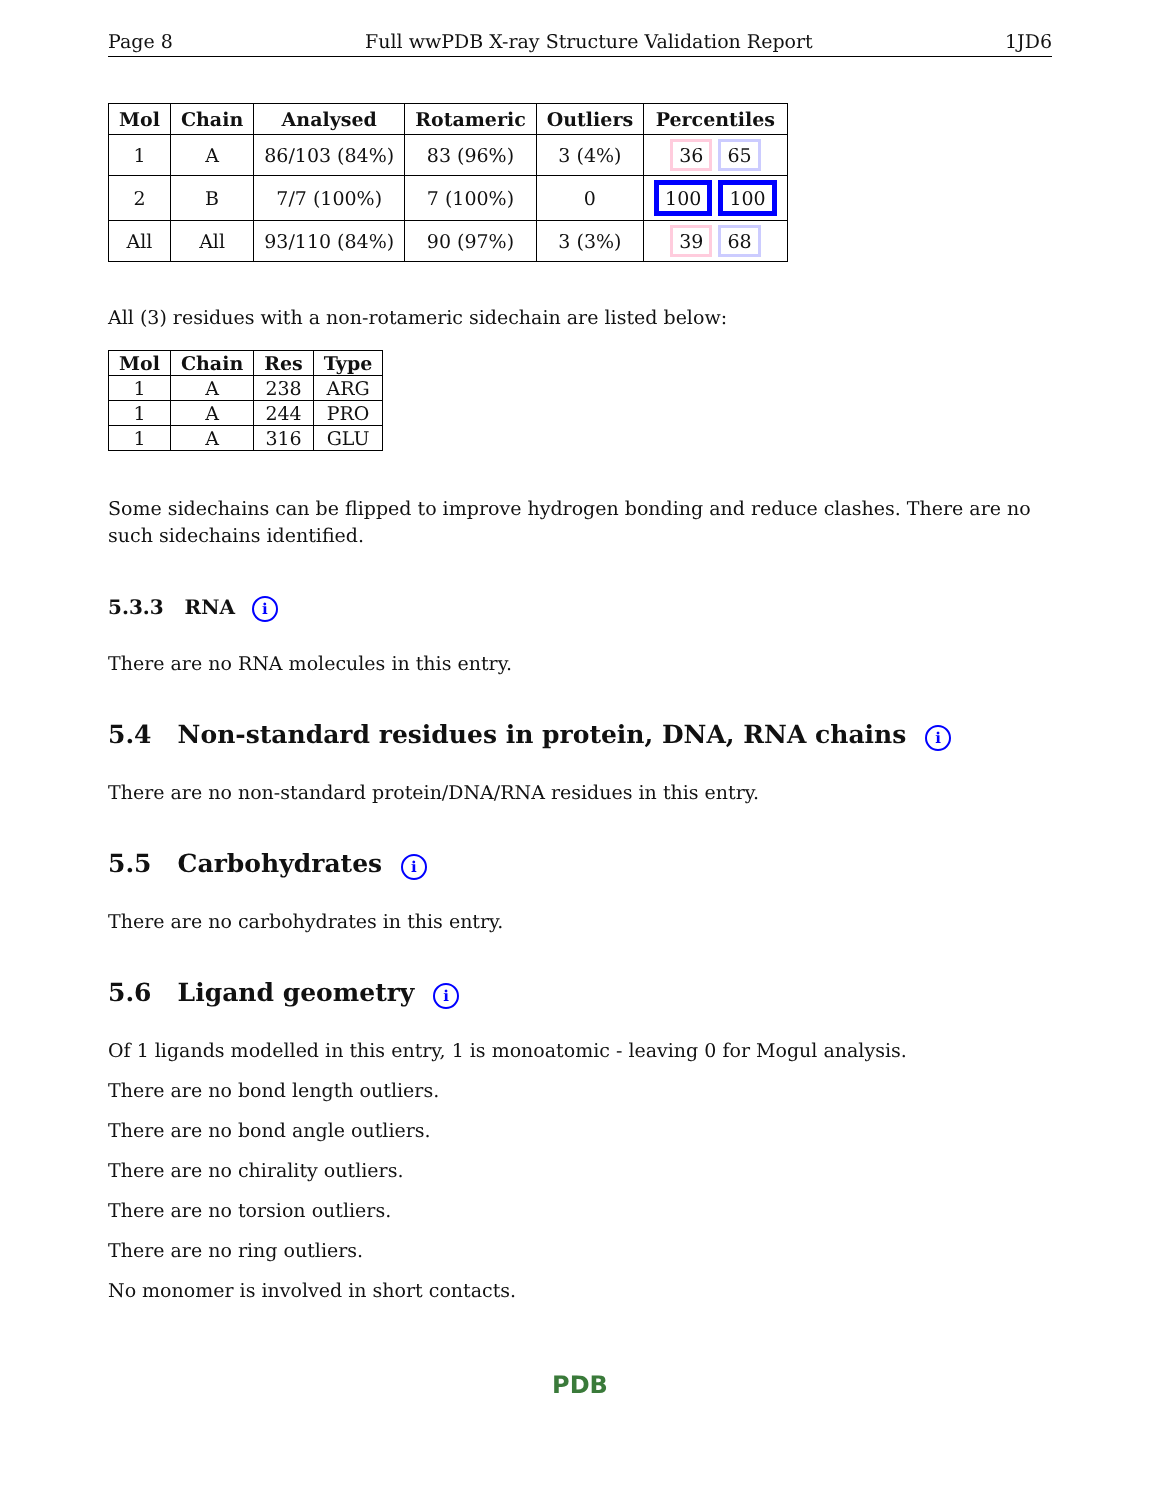Page 8 Full wwPDB X-ray Structure Validation Report 1JD6
| Mol | Chain | Analysed | Rotameric | Outliers | Percentiles |
| --- | --- | --- | --- | --- | --- |
| 1 | A | 86/103 (84%) | 83 (96%) | 3 (4%) | 36 65 |
| 2 | B | 7/7 (100%) | 7 (100%) | 0 | 100 100 |
| All | All | 93/110 (84%) | 90 (97%) | 3 (3%) | 39 68 |
All (3) residues with a non-rotameric sidechain are listed below:
| Mol | Chain | Res | Type |
| --- | --- | --- | --- |
| 1 | A | 238 | ARG |
| 1 | A | 244 | PRO |
| 1 | A | 316 | GLU |
Some sidechains can be flipped to improve hydrogen bonding and reduce clashes. There are no such sidechains identified.
5.3.3 RNA i
There are no RNA molecules in this entry.
5.4 Non-standard residues in protein, DNA, RNA chains i
There are no non-standard protein/DNA/RNA residues in this entry.
5.5 Carbohydrates i
There are no carbohydrates in this entry.
5.6 Ligand geometry i
Of 1 ligands modelled in this entry, 1 is monoatomic - leaving 0 for Mogul analysis.
There are no bond length outliers.
There are no bond angle outliers.
There are no chirality outliers.
There are no torsion outliers.
There are no ring outliers.
No monomer is involved in short contacts.
PDB